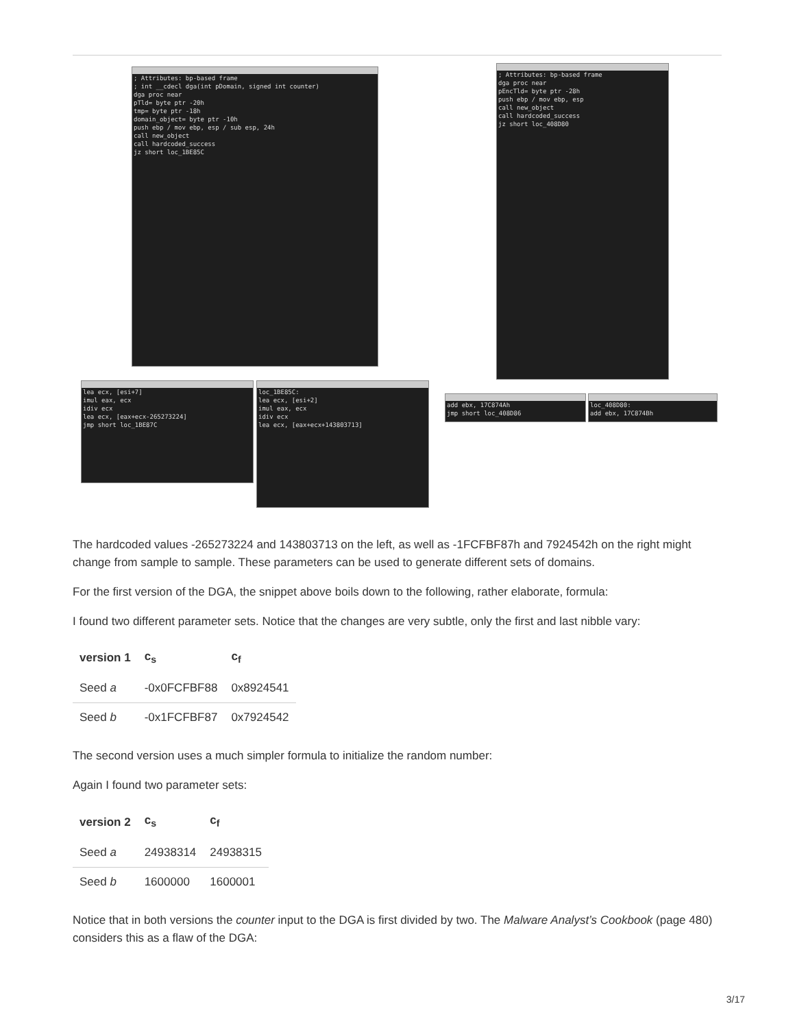; Attributes: bp-based frame ; int __cdecl dga(int pDomain, signed int counter) dga proc near pTld= byte ptr -20h tmp= byte ptr -18h domain_object= byte ptr -10h push ebp / mov ebp, esp / sub esp, 24h call new_object call hardcoded_success jz short loc_1BE85C
lea ecx, [esi+7] imul eax, ecx idiv ecx lea ecx, [eax+ecx-265273224] jmp short loc_1BE87C
loc_1BE85C: lea ecx, [esi+2] imul eax, ecx idiv ecx lea ecx, [eax+ecx+143803713]
; Attributes: bp-based frame dga proc near pEncTld= byte ptr -28h push ebp / mov ebp, esp call new_object call hardcoded_success jz short loc_408D80
add ebx, 17C874Ah jmp short loc_408D86
loc_408D80: add ebx, 17C874Bh
The hardcoded values -265273224 and 143803713 on the left, as well as -1FCFBF87h and 7924542h on the right might change from sample to sample. These parameters can be used to generate different sets of domains.
For the first version of the DGA, the snippet above boils down to the following, rather elaborate, formula:
I found two different parameter sets. Notice that the changes are very subtle, only the first and last nibble vary:
| version 1 | c<sub>s</sub> | c<sub>f</sub> |
| --- | --- | --- |
| Seed a | -0x0FCFBF88 | 0x8924541 |
| Seed b | -0x1FCFBF87 | 0x7924542 |
The second version uses a much simpler formula to initialize the random number:
Again I found two parameter sets:
| version 2 | c<sub>s</sub> | c<sub>f</sub> |
| --- | --- | --- |
| Seed a | 24938314 | 24938315 |
| Seed b | 1600000 | 1600001 |
Notice that in both versions the counter input to the DGA is first divided by two. The Malware Analyst’s Cookbook (page 480) considers this as a flaw of the DGA:
3/17